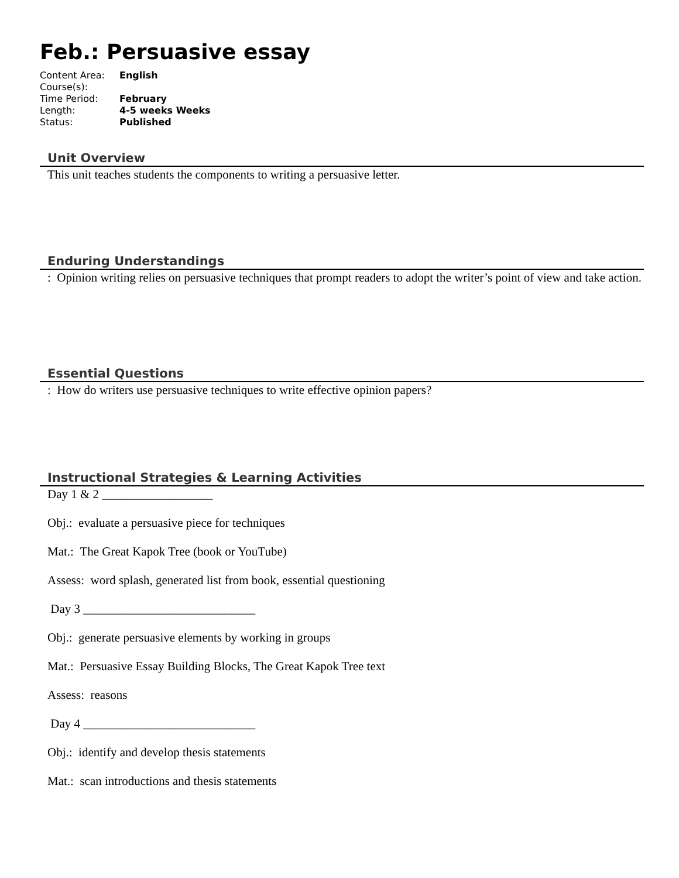Feb.: Persuasive essay
| Content Area: | English |
| Course(s): | |
| Time Period: | February |
| Length: | 4-5 weeks Weeks |
| Status: | Published |
Unit Overview
This unit teaches students the components to writing a persuasive letter.
Enduring Understandings
: Opinion writing relies on persuasive techniques that prompt readers to adopt the writer’s point of view and take action.
Essential Questions
: How do writers use persuasive techniques to write effective opinion papers?
Instructional Strategies & Learning Activities
Day 1 & 2 __________________
Obj.: evaluate a persuasive piece for techniques
Mat.: The Great Kapok Tree (book or YouTube)
Assess: word splash, generated list from book, essential questioning
Day 3 ____________________________
Obj.: generate persuasive elements by working in groups
Mat.: Persuasive Essay Building Blocks, The Great Kapok Tree text
Assess: reasons
Day 4 ____________________________
Obj.: identify and develop thesis statements
Mat.: scan introductions and thesis statements